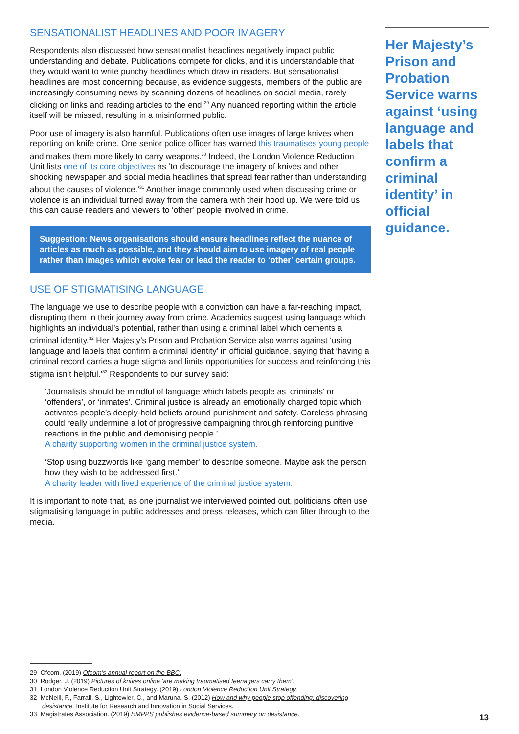SENSATIONALIST HEADLINES AND POOR IMAGERY
Respondents also discussed how sensationalist headlines negatively impact public understanding and debate. Publications compete for clicks, and it is understandable that they would want to write punchy headlines which draw in readers. But sensationalist headlines are most concerning because, as evidence suggests, members of the public are increasingly consuming news by scanning dozens of headlines on social media, rarely clicking on links and reading articles to the end.<sup>29</sup> Any nuanced reporting within the article itself will be missed, resulting in a misinformed public.
Poor use of imagery is also harmful. Publications often use images of large knives when reporting on knife crime. One senior police officer has warned this traumatises young people and makes them more likely to carry weapons.<sup>30</sup> Indeed, the London Violence Reduction Unit lists one of its core objectives as ‘to discourage the imagery of knives and other shocking newspaper and social media headlines that spread fear rather than understanding about the causes of violence.’<sup>31</sup> Another image commonly used when discussing crime or violence is an individual turned away from the camera with their hood up. We were told us this can cause readers and viewers to ‘other’ people involved in crime.
Suggestion: News organisations should ensure headlines reflect the nuance of articles as much as possible, and they should aim to use imagery of real people rather than images which evoke fear or lead the reader to ‘other’ certain groups.
USE OF STIGMATISING LANGUAGE
The language we use to describe people with a conviction can have a far-reaching impact, disrupting them in their journey away from crime. Academics suggest using language which highlights an individual’s potential, rather than using a criminal label which cements a criminal identity.<sup>32</sup> Her Majesty’s Prison and Probation Service also warns against ‘using language and labels that confirm a criminal identity’ in official guidance, saying that ‘having a criminal record carries a huge stigma and limits opportunities for success and reinforcing this stigma isn’t helpful.’<sup>33</sup> Respondents to our survey said:
‘Journalists should be mindful of language which labels people as ‘criminals’ or ‘offenders’, or ‘inmates’. Criminal justice is already an emotionally charged topic which activates people’s deeply-held beliefs around punishment and safety. Careless phrasing could really undermine a lot of progressive campaigning through reinforcing punitive reactions in the public and demonising people.’
A charity supporting women in the criminal justice system.
‘Stop using buzzwords like ‘gang member’ to describe someone. Maybe ask the person how they wish to be addressed first.’
A charity leader with lived experience of the criminal justice system.
It is important to note that, as one journalist we interviewed pointed out, politicians often use stigmatising language in public addresses and press releases, which can filter through to the media.
Her Majesty’s Prison and Probation Service warns against ‘using language and labels that confirm a criminal identity’ in official guidance.
29 Ofcom. (2019) Ofcom’s annual report on the BBC.
30 Rodger, J. (2019) Pictures of knives online ‘are making traumatised teenagers carry them’.
31 London Violence Reduction Unit Strategy. (2019) London Violence Reduction Unit Strategy.
32 McNeill, F., Farrall, S., Lightowler, C., and Maruna, S. (2012) How and why people stop offending: discovering desistance. Institute for Research and Innovation in Social Services.
33 Magistrates Association. (2019) HMPPS publishes evidence-based summary on desistance.
13